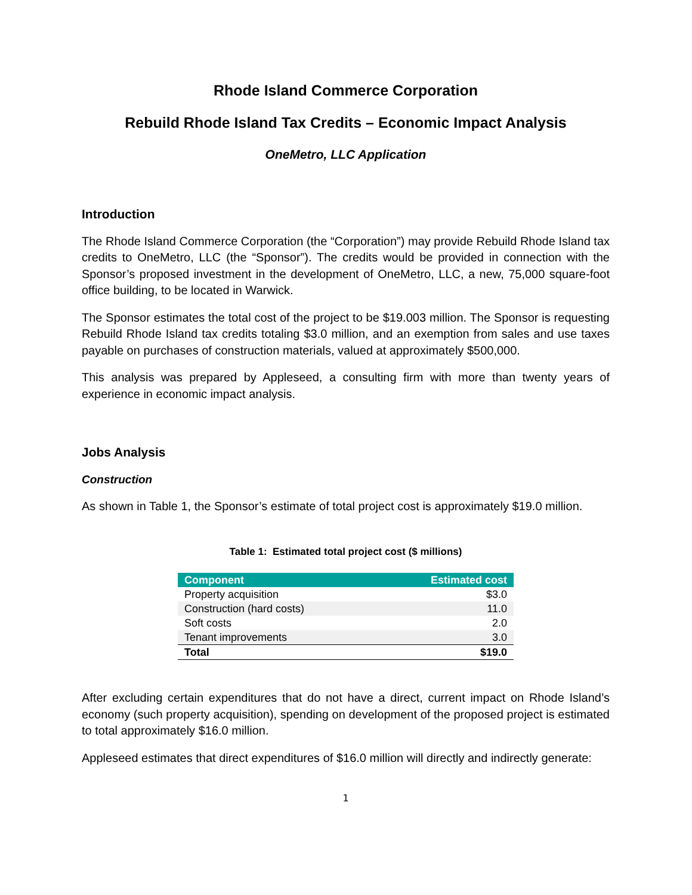Rhode Island Commerce Corporation
Rebuild Rhode Island Tax Credits – Economic Impact Analysis
OneMetro, LLC Application
Introduction
The Rhode Island Commerce Corporation (the “Corporation”) may provide Rebuild Rhode Island tax credits to OneMetro, LLC (the “Sponsor”). The credits would be provided in connection with the Sponsor’s proposed investment in the development of OneMetro, LLC, a new, 75,000 square-foot office building, to be located in Warwick.
The Sponsor estimates the total cost of the project to be $19.003 million. The Sponsor is requesting Rebuild Rhode Island tax credits totaling $3.0 million, and an exemption from sales and use taxes payable on purchases of construction materials, valued at approximately $500,000.
This analysis was prepared by Appleseed, a consulting firm with more than twenty years of experience in economic impact analysis.
Jobs Analysis
Construction
As shown in Table 1, the Sponsor’s estimate of total project cost is approximately $19.0 million.
Table 1: Estimated total project cost ($ millions)
| Component | Estimated cost |
| --- | --- |
| Property acquisition | $3.0 |
| Construction (hard costs) | 11.0 |
| Soft costs | 2.0 |
| Tenant improvements | 3.0 |
| Total | $19.0 |
After excluding certain expenditures that do not have a direct, current impact on Rhode Island’s economy (such property acquisition), spending on development of the proposed project is estimated to total approximately $16.0 million.
Appleseed estimates that direct expenditures of $16.0 million will directly and indirectly generate:
1